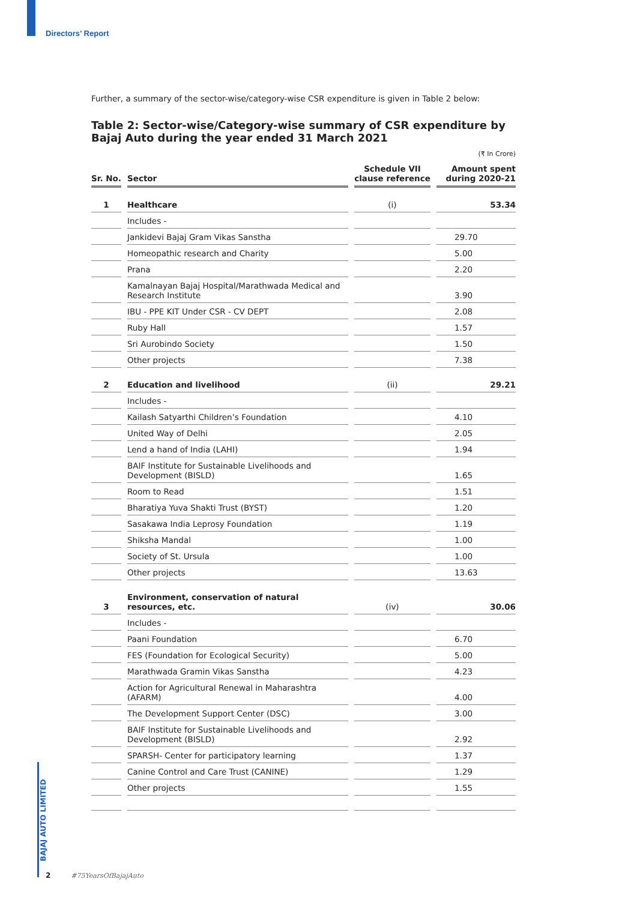Directors’ Report
Further, a summary of the sector-wise/category-wise CSR expenditure is given in Table 2 below:
Table 2: Sector-wise/Category-wise summary of CSR expenditure by Bajaj Auto during the year ended 31 March 2021
(₹ In Crore)
| Sr. No. | Sector | Schedule VII clause reference | Amount spent during 2020-21 |
| --- | --- | --- | --- |
| 1 | Healthcare | (i) | 53.34 |
| | Includes - | | |
| | Jankidevi Bajaj Gram Vikas Sanstha | | 29.70 |
| | Homeopathic research and Charity | | 5.00 |
| | Prana | | 2.20 |
| | Kamalnayan Bajaj Hospital/Marathwada Medical and Research Institute | | 3.90 |
| | IBU - PPE KIT Under CSR - CV DEPT | | 2.08 |
| | Ruby Hall | | 1.57 |
| | Sri Aurobindo Society | | 1.50 |
| | Other projects | | 7.38 |
| 2 | Education and livelihood | (ii) | 29.21 |
| | Includes - | | |
| | Kailash Satyarthi Children’s Foundation | | 4.10 |
| | United Way of Delhi | | 2.05 |
| | Lend a hand of India (LAHI) | | 1.94 |
| | BAIF Institute for Sustainable Livelihoods and Development (BISLD) | | 1.65 |
| | Room to Read | | 1.51 |
| | Bharatiya Yuva Shakti Trust (BYST) | | 1.20 |
| | Sasakawa India Leprosy Foundation | | 1.19 |
| | Shiksha Mandal | | 1.00 |
| | Society of St. Ursula | | 1.00 |
| | Other projects | | 13.63 |
| 3 | Environment, conservation of natural resources, etc. | (iv) | 30.06 |
| | Includes - | | |
| | Paani Foundation | | 6.70 |
| | FES (Foundation for Ecological Security) | | 5.00 |
| | Marathwada Gramin Vikas Sanstha | | 4.23 |
| | Action for Agricultural Renewal in Maharashtra (AFARM) | | 4.00 |
| | The Development Support Center (DSC) | | 3.00 |
| | BAIF Institute for Sustainable Livelihoods and Development (BISLD) | | 2.92 |
| | SPARSH- Center for participatory learning | | 1.37 |
| | Canine Control and Care Trust (CANINE) | | 1.29 |
| | Other projects | | 1.55 |
BAJAJ AUTO LIMITED
2 #75YearsOfBajajAuto